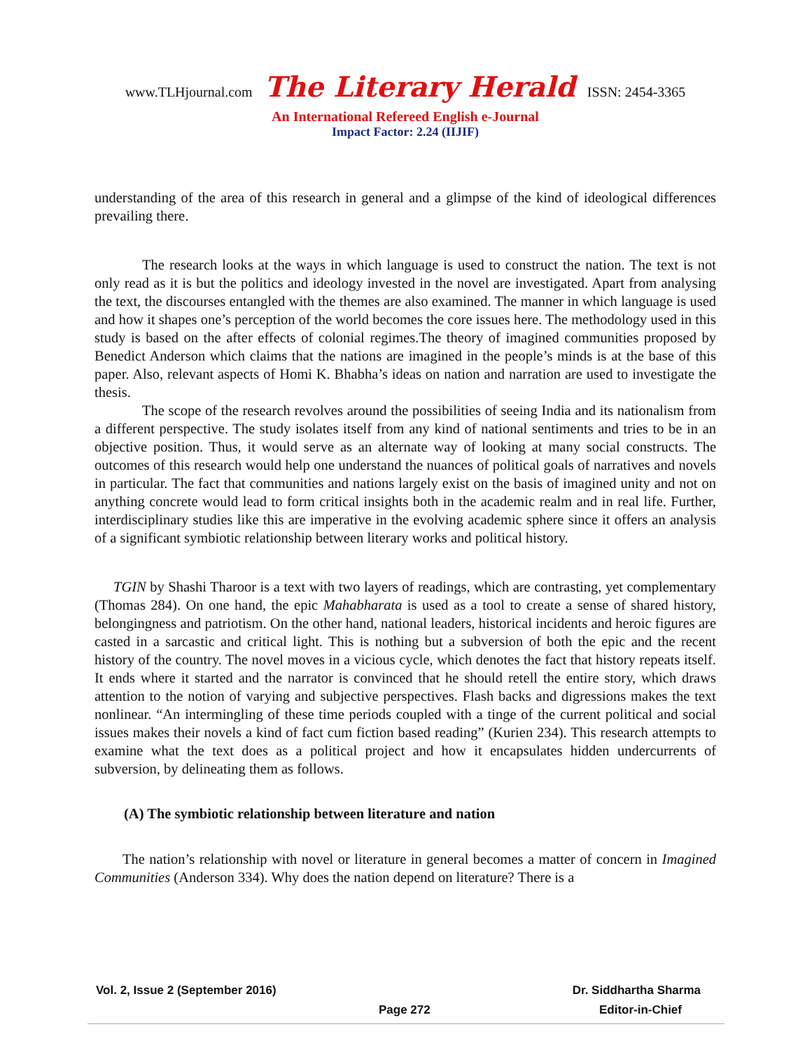www.TLHjournal.com The Literary Herald ISSN: 2454-3365
An International Refereed English e-Journal
Impact Factor: 2.24 (IIJIF)
understanding of the area of this research in general and a glimpse of the kind of ideological differences prevailing there.
The research looks at the ways in which language is used to construct the nation. The text is not only read as it is but the politics and ideology invested in the novel are investigated. Apart from analysing the text, the discourses entangled with the themes are also examined. The manner in which language is used and how it shapes one’s perception of the world becomes the core issues here. The methodology used in this study is based on the after effects of colonial regimes.The theory of imagined communities proposed by Benedict Anderson which claims that the nations are imagined in the people’s minds is at the base of this paper. Also, relevant aspects of Homi K. Bhabha’s ideas on nation and narration are used to investigate the thesis.
The scope of the research revolves around the possibilities of seeing India and its nationalism from a different perspective. The study isolates itself from any kind of national sentiments and tries to be in an objective position. Thus, it would serve as an alternate way of looking at many social constructs. The outcomes of this research would help one understand the nuances of political goals of narratives and novels in particular. The fact that communities and nations largely exist on the basis of imagined unity and not on anything concrete would lead to form critical insights both in the academic realm and in real life. Further, interdisciplinary studies like this are imperative in the evolving academic sphere since it offers an analysis of a significant symbiotic relationship between literary works and political history.
TGIN by Shashi Tharoor is a text with two layers of readings, which are contrasting, yet complementary (Thomas 284). On one hand, the epic Mahabharata is used as a tool to create a sense of shared history, belongingness and patriotism. On the other hand, national leaders, historical incidents and heroic figures are casted in a sarcastic and critical light. This is nothing but a subversion of both the epic and the recent history of the country. The novel moves in a vicious cycle, which denotes the fact that history repeats itself. It ends where it started and the narrator is convinced that he should retell the entire story, which draws attention to the notion of varying and subjective perspectives. Flash backs and digressions makes the text nonlinear. “An intermingling of these time periods coupled with a tinge of the current political and social issues makes their novels a kind of fact cum fiction based reading” (Kurien 234). This research attempts to examine what the text does as a political project and how it encapsulates hidden undercurrents of subversion, by delineating them as follows.
(A) The symbiotic relationship between literature and nation
The nation’s relationship with novel or literature in general becomes a matter of concern in Imagined Communities (Anderson 334). Why does the nation depend on literature? There is a
Vol. 2, Issue 2 (September 2016) Dr. Siddhartha Sharma
Page 272 Editor-in-Chief